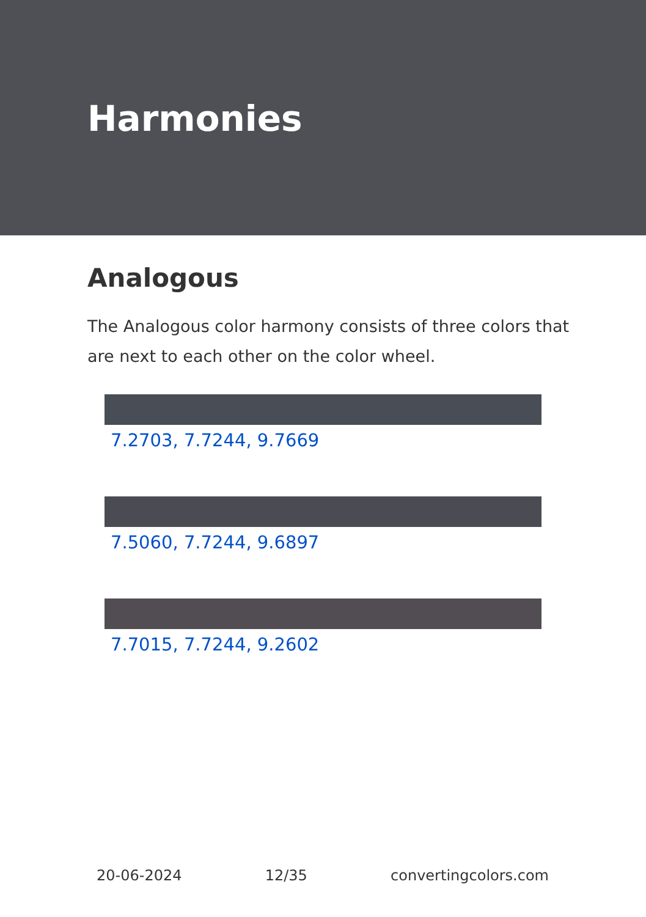Harmonies
Analogous
The Analogous color harmony consists of three colors that are next to each other on the color wheel.
7.2703, 7.7244, 9.7669
7.5060, 7.7244, 9.6897
7.7015, 7.7244, 9.2602
20-06-2024 12/35 convertingcolors.com